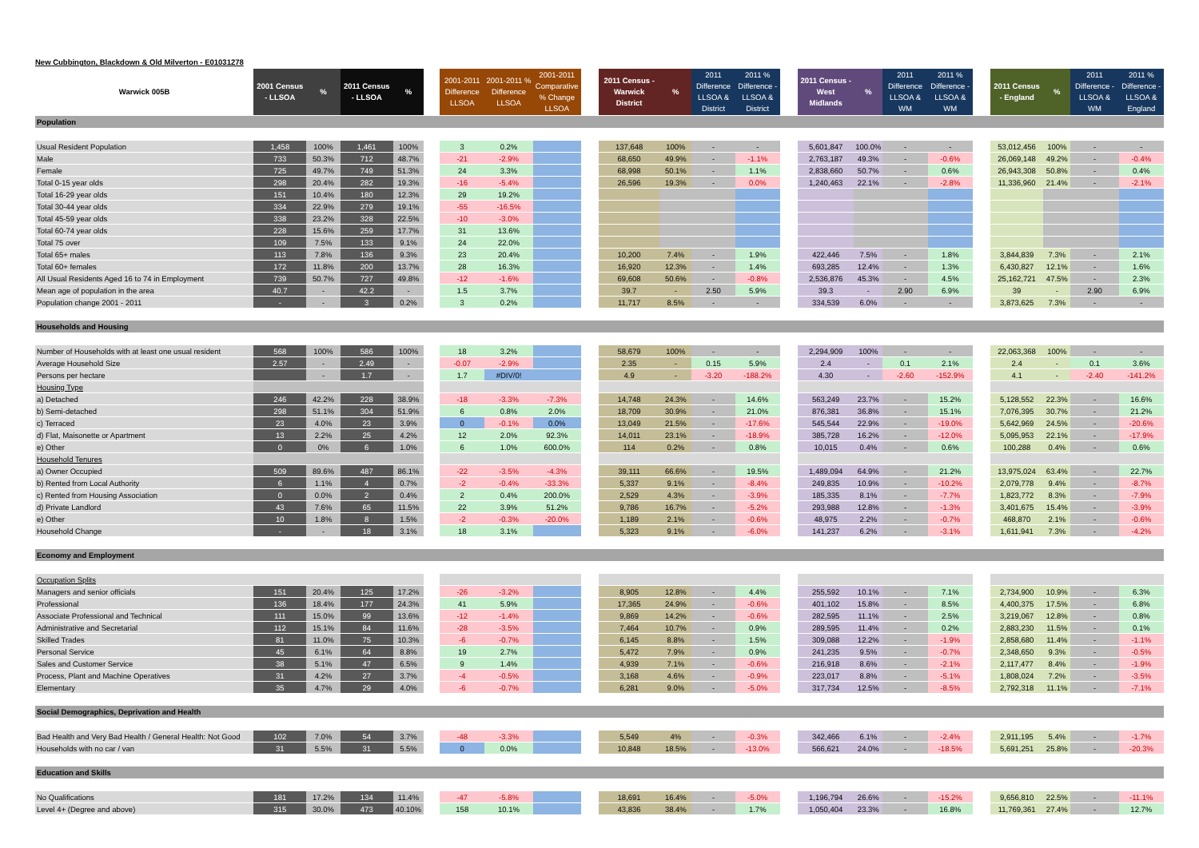New Cubbington, Blackdown & Old Milverton - E01031278
| Warwick 005B | 2001 Census - LLSOA | % | 2011 Census - LLSOA | % | | 2001-2011 Difference LLSOA | 2001-2011 % Difference LLSOA | 2001-2011 Comparative % Change LLSOA | | 2011 Census - Warwick District | % | 2011 Difference LLSOA & District | 2011 % Difference - LLSOA & District | | 2011 Census - West Midlands | % | 2011 Difference LLSOA & WM | 2011 % Difference - LLSOA & WM | | 2011 Census - England | % | 2011 Difference - LLSOA & WM | 2011 % Difference - LLSOA & England |
| --- | --- | --- | --- | --- | --- | --- | --- | --- | --- | --- | --- | --- | --- | --- | --- | --- | --- | --- | --- | --- | --- | --- | --- |
| Population | | | | | | | | | | | | | | | | | | | | | | | |
| Usual Resident Population | 1,458 | 100% | 1,461 | 100% | | 3 | 0.2% | | | 137,648 | 100% | - | - | | 5,601,847 | 100.0% | - | - | | 53,012,456 | 100% | - | - |
| Male | 733 | 50.3% | 712 | 48.7% | | -21 | -2.9% | | | 68,650 | 49.9% | - | -1.1% | | 2,763,187 | 49.3% | - | -0.6% | | 26,069,148 | 49.2% | - | -0.4% |
| Female | 725 | 49.7% | 749 | 51.3% | | 24 | 3.3% | | | 68,998 | 50.1% | - | 1.1% | | 2,838,660 | 50.7% | - | 0.6% | | 26,943,308 | 50.8% | - | 0.4% |
| Total 0-15 year olds | 298 | 20.4% | 282 | 19.3% | | -16 | -5.4% | | | 26,596 | 19.3% | - | 0.0% | | 1,240,463 | 22.1% | - | -2.8% | | 11,336,960 | 21.4% | - | -2.1% |
| Total 16-29 year olds | 151 | 10.4% | 180 | 12.3% | | 29 | 19.2% | | | | | | | | | | | | | | | | |
| Total 30-44 year olds | 334 | 22.9% | 279 | 19.1% | | -55 | -16.5% | | | | | | | | | | | | | | | | |
| Total 45-59 year olds | 338 | 23.2% | 328 | 22.5% | | -10 | -3.0% | | | | | | | | | | | | | | | | |
| Total 60-74 year olds | 228 | 15.6% | 259 | 17.7% | | 31 | 13.6% | | | | | | | | | | | | | | | | |
| Total 75 over | 109 | 7.5% | 133 | 9.1% | | 24 | 22.0% | | | | | | | | | | | | | | | | |
| Total 65+ males | 113 | 7.8% | 136 | 9.3% | | 23 | 20.4% | | | 10,200 | 7.4% | - | 1.9% | | 422,446 | 7.5% | - | 1.8% | | 3,844,839 | 7.3% | - | 2.1% |
| Total 60+ females | 172 | 11.8% | 200 | 13.7% | | 28 | 16.3% | | | 16,920 | 12.3% | - | 1.4% | | 693,285 | 12.4% | - | 1.3% | | 6,430,827 | 12.1% | - | 1.6% |
| All Usual Residents Aged 16 to 74 in Employment | 739 | 50.7% | 727 | 49.8% | | -12 | -1.6% | | | 69,608 | 50.6% | - | -0.8% | | 2,536,876 | 45.3% | - | 4.5% | | 25,162,721 | 47.5% | - | 2.3% |
| Mean age of population in the area | 40.7 | - | 42.2 | - | | 1.5 | 3.7% | | | 39.7 | - | 2.50 | 5.9% | | 39.3 | - | 2.90 | 6.9% | | 39 | - | 2.90 | 6.9% |
| Population change 2001 - 2011 | - | - | 3 | 0.2% | | 3 | 0.2% | | | 11,717 | 8.5% | - | - | | 334,539 | 6.0% | - | - | | 3,873,625 | 7.3% | - | - |
| Households and Housing | | | | | | | | | | | | | | | | | | | | | | | |
| Number of Households with at least one usual resident | 568 | 100% | 586 | 100% | | 18 | 3.2% | | | 58,679 | 100% | - | - | | 2,294,909 | 100% | - | - | | 22,063,368 | 100% | - | - |
| Average Household Size | 2.57 | - | 2.49 | - | | -0.07 | -2.9% | | | 2.35 | - | 0.15 | 5.9% | | 2.4 | - | 0.1 | 2.1% | | 2.4 | - | 0.1 | 3.6% |
| Persons per hectare | | - | 1.7 | - | | 1.7 | #DIV/0! | | | 4.9 | - | -3.20 | -188.2% | | 4.30 | - | -2.60 | -152.9% | | 4.1 | - | -2.40 | -141.2% |
| Housing Type | | | | | | | | | | | | | | | | | | | | | | | |
| a) Detached | 246 | 42.2% | 228 | 38.9% | | -18 | -3.3% | -7.3% | | 14,748 | 24.3% | - | 14.6% | | 563,249 | 23.7% | - | 15.2% | | 5,128,552 | 22.3% | - | 16.6% |
| b) Semi-detached | 298 | 51.1% | 304 | 51.9% | | 6 | 0.8% | 2.0% | | 18,709 | 30.9% | - | 21.0% | | 876,381 | 36.8% | - | 15.1% | | 7,076,395 | 30.7% | - | 21.2% |
| c) Terraced | 23 | 4.0% | 23 | 3.9% | | 0 | -0.1% | 0.0% | | 13,049 | 21.5% | - | -17.6% | | 545,544 | 22.9% | - | -19.0% | | 5,642,969 | 24.5% | - | -20.6% |
| d) Flat, Maisonette or Apartment | 13 | 2.2% | 25 | 4.2% | | 12 | 2.0% | 92.3% | | 14,011 | 23.1% | - | -18.9% | | 385,728 | 16.2% | - | -12.0% | | 5,095,953 | 22.1% | - | -17.9% |
| e) Other | 0 | 0% | 6 | 1.0% | | 6 | 1.0% | 600.0% | | 114 | 0.2% | - | 0.8% | | 10,015 | 0.4% | - | 0.6% | | 100,288 | 0.4% | - | 0.6% |
| Household Tenures | | | | | | | | | | | | | | | | | | | | | | | |
| a) Owner Occupied | 509 | 89.6% | 487 | 86.1% | | -22 | -3.5% | -4.3% | | 39,111 | 66.6% | - | 19.5% | | 1,489,094 | 64.9% | - | 21.2% | | 13,975,024 | 63.4% | - | 22.7% |
| b) Rented from Local Authority | 6 | 1.1% | 4 | 0.7% | | -2 | -0.4% | -33.3% | | 5,337 | 9.1% | - | -8.4% | | 249,835 | 10.9% | - | -10.2% | | 2,079,778 | 9.4% | - | -8.7% |
| c) Rented from Housing Association | 0 | 0.0% | 2 | 0.4% | | 2 | 0.4% | 200.0% | | 2,529 | 4.3% | - | -3.9% | | 185,335 | 8.1% | - | -7.7% | | 1,823,772 | 8.3% | - | -7.9% |
| d) Private Landlord | 43 | 7.6% | 65 | 11.5% | | 22 | 3.9% | 51.2% | | 9,786 | 16.7% | - | -5.2% | | 293,988 | 12.8% | - | -1.3% | | 3,401,675 | 15.4% | - | -3.9% |
| e) Other | 10 | 1.8% | 8 | 1.5% | | -2 | -0.3% | -20.0% | | 1,189 | 2.1% | - | -0.6% | | 48,975 | 2.2% | - | -0.7% | | 468,870 | 2.1% | - | -0.6% |
| Household Change | - | - | 18 | 3.1% | | 18 | 3.1% | | | 5,323 | 9.1% | - | -6.0% | | 141,237 | 6.2% | - | -3.1% | | 1,611,941 | 7.3% | - | -4.2% |
| Economy and Employment | | | | | | | | | | | | | | | | | | | | | | | |
| Occupation Splits | | | | | | | | | | | | | | | | | | | | | | | |
| Managers and senior officials | 151 | 20.4% | 125 | 17.2% | | -26 | -3.2% | | | 8,905 | 12.8% | - | 4.4% | | 255,592 | 10.1% | - | 7.1% | | 2,734,900 | 10.9% | - | 6.3% |
| Professional | 136 | 18.4% | 177 | 24.3% | | 41 | 5.9% | | | 17,365 | 24.9% | - | -0.6% | | 401,102 | 15.8% | - | 8.5% | | 4,400,375 | 17.5% | - | 6.8% |
| Associate Professional and Technical | 111 | 15.0% | 99 | 13.6% | | -12 | -1.4% | | | 9,869 | 14.2% | - | -0.6% | | 282,595 | 11.1% | - | 2.5% | | 3,219,067 | 12.8% | - | 0.8% |
| Administrative and Secretarial | 112 | 15.1% | 84 | 11.6% | | -28 | -3.5% | | | 7,464 | 10.7% | - | 0.9% | | 289,595 | 11.4% | - | 0.2% | | 2,883,230 | 11.5% | - | 0.1% |
| Skilled Trades | 81 | 11.0% | 75 | 10.3% | | -6 | -0.7% | | | 6,145 | 8.8% | - | 1.5% | | 309,088 | 12.2% | - | -1.9% | | 2,858,680 | 11.4% | - | -1.1% |
| Personal Service | 45 | 6.1% | 64 | 8.8% | | 19 | 2.7% | | | 5,472 | 7.9% | - | 0.9% | | 241,235 | 9.5% | - | -0.7% | | 2,348,650 | 9.3% | - | -0.5% |
| Sales and Customer Service | 38 | 5.1% | 47 | 6.5% | | 9 | 1.4% | | | 4,939 | 7.1% | - | -0.6% | | 216,918 | 8.6% | - | -2.1% | | 2,117,477 | 8.4% | - | -1.9% |
| Process, Plant and Machine Operatives | 31 | 4.2% | 27 | 3.7% | | -4 | -0.5% | | | 3,168 | 4.6% | - | -0.9% | | 223,017 | 8.8% | - | -5.1% | | 1,808,024 | 7.2% | - | -3.5% |
| Elementary | 35 | 4.7% | 29 | 4.0% | | -6 | -0.7% | | | 6,281 | 9.0% | - | -5.0% | | 317,734 | 12.5% | - | -8.5% | | 2,792,318 | 11.1% | - | -7.1% |
| Social Demographics, Deprivation and Health | | | | | | | | | | | | | | | | | | | | | | | |
| Bad Health and Very Bad Health / General Health: Not Good | 102 | 7.0% | 54 | 3.7% | | -48 | -3.3% | | | 5,549 | 4% | - | -0.3% | | 342,466 | 6.1% | - | -2.4% | | 2,911,195 | 5.4% | - | -1.7% |
| Households with no car / van | 31 | 5.5% | 31 | 5.5% | | 0 | 0.0% | | | 10,848 | 18.5% | - | -13.0% | | 566,621 | 24.0% | - | -18.5% | | 5,691,251 | 25.8% | - | -20.3% |
| Education and Skills | | | | | | | | | | | | | | | | | | | | | | | |
| No Qualifications | 181 | 17.2% | 134 | 11.4% | | -47 | -5.8% | | | 18,691 | 16.4% | - | -5.0% | | 1,196,794 | 26.6% | - | -15.2% | | 9,656,810 | 22.5% | - | -11.1% |
| Level 4+ (Degree and above) | 315 | 30.0% | 473 | 40.10% | | 158 | 10.1% | | | 43,836 | 38.4% | - | 1.7% | | 1,050,404 | 23.3% | - | 16.8% | | 11,769,361 | 27.4% | - | 12.7% |